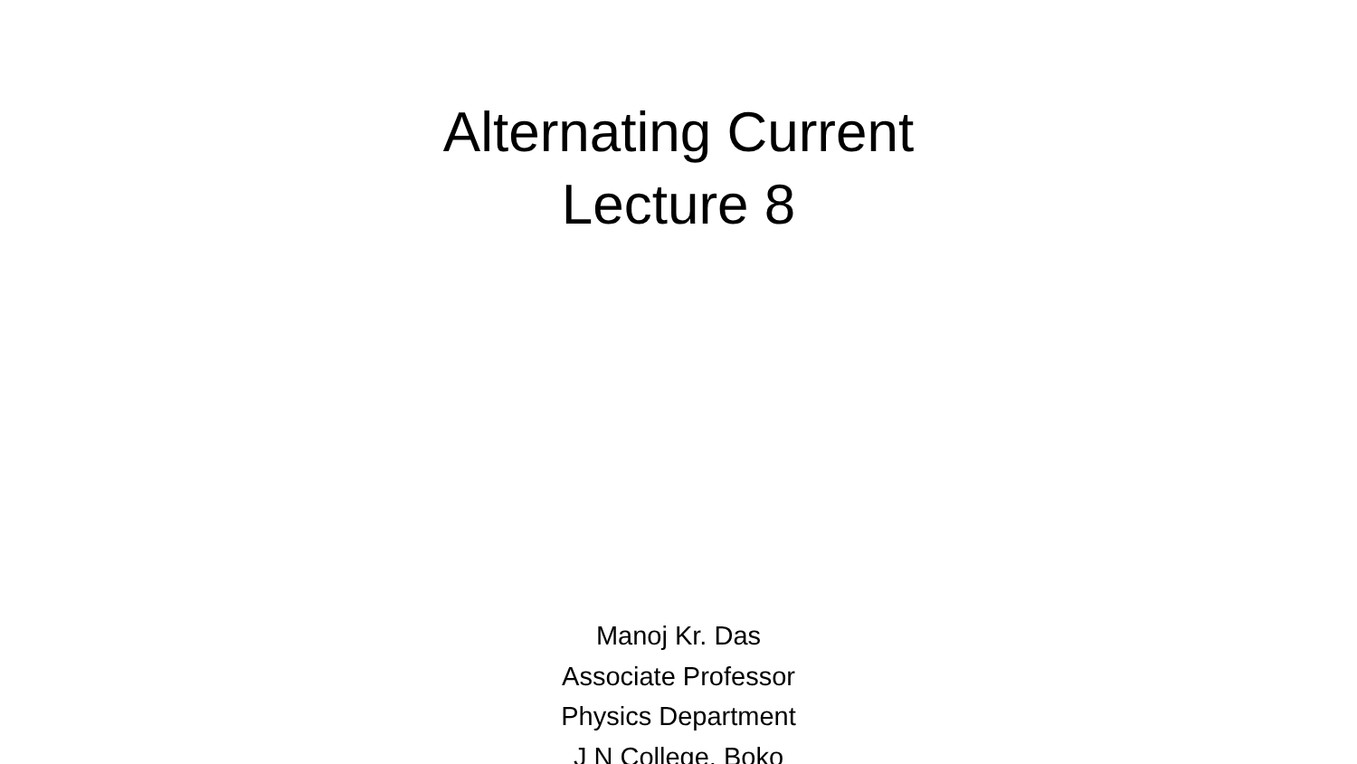Alternating Current
Lecture 8
Manoj Kr. Das
Associate Professor
Physics Department
J N College, Boko